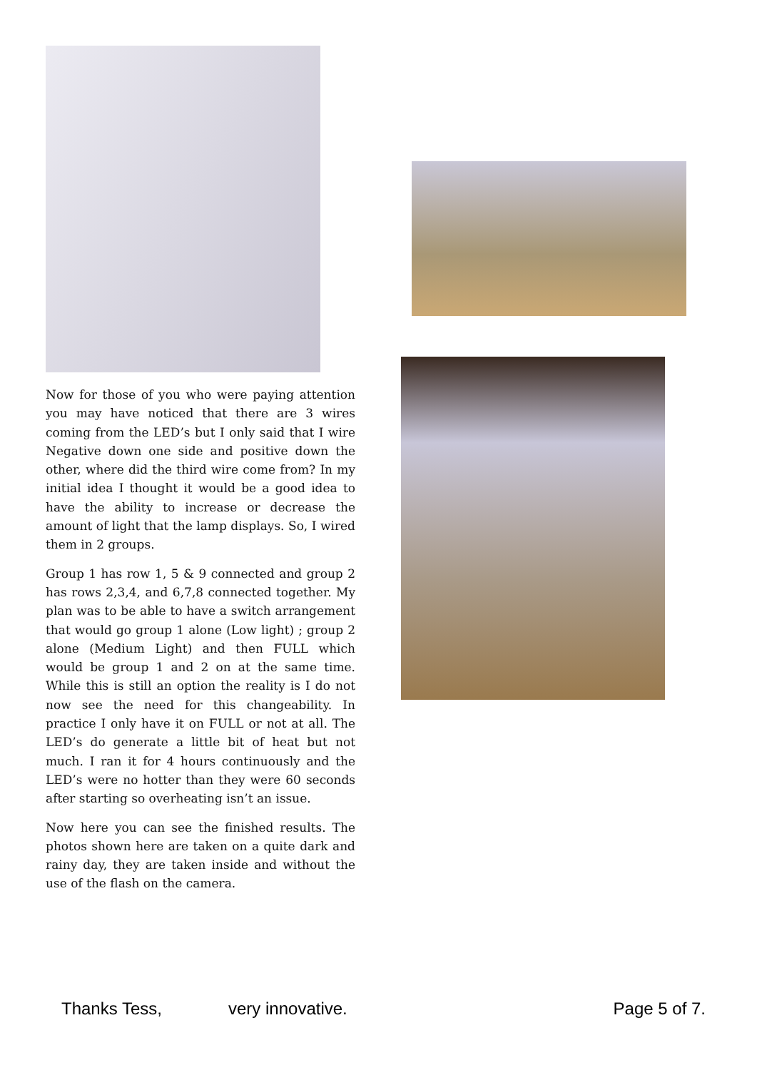Now for those of you who were paying attention you may have noticed that there are 3 wires coming from the LED’s but I only said that I wire Negative down one side and positive down the other, where did the third wire come from? In my initial idea I thought it would be a good idea to have the ability to increase or decrease the amount of light that the lamp displays. So, I wired them in 2 groups.
Group 1 has row 1, 5 & 9 connected and group 2 has rows 2,3,4, and 6,7,8 connected together. My plan was to be able to have a switch arrangement that would go group 1 alone (Low light) ; group 2 alone (Medium Light) and then FULL which would be group 1 and 2 on at the same time. While this is still an option the reality is I do not now see the need for this changeability. In practice I only have it on FULL or not at all. The LED’s do generate a little bit of heat but not much. I ran it for 4 hours continuously and the LED’s were no hotter than they were 60 seconds after starting so overheating isn’t an issue.
Now here you can see the finished results. The photos shown here are taken on a quite dark and rainy day, they are taken inside and without the use of the flash on the camera.
Thanks Tess, very innovative. Page 5 of 7.